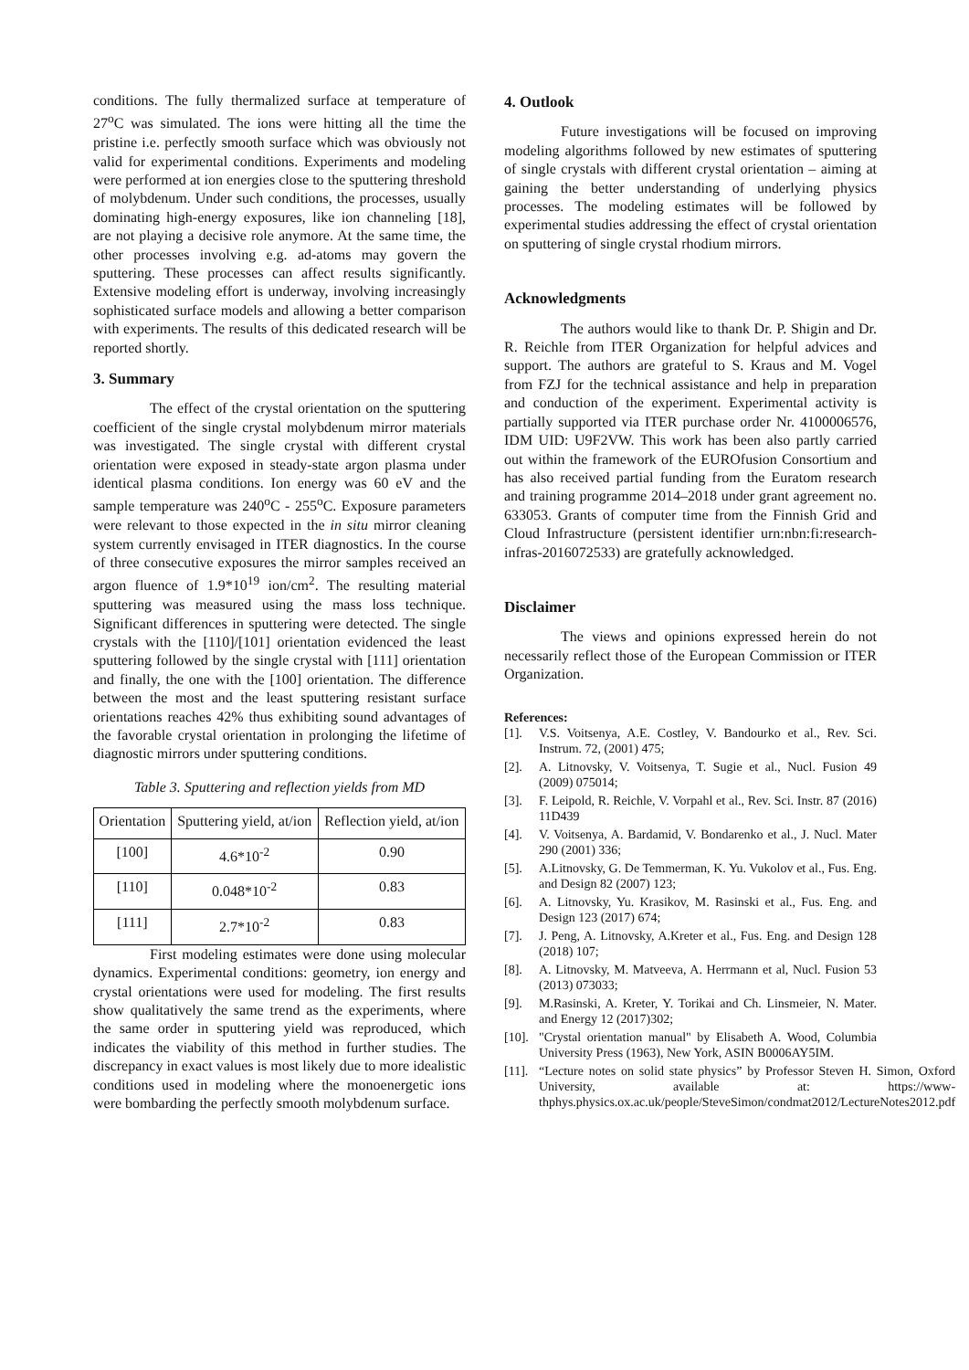conditions. The fully thermalized surface at temperature of 27<sup>o</sup>C was simulated. The ions were hitting all the time the pristine i.e. perfectly smooth surface which was obviously not valid for experimental conditions. Experiments and modeling were performed at ion energies close to the sputtering threshold of molybdenum. Under such conditions, the processes, usually dominating high-energy exposures, like ion channeling [18], are not playing a decisive role anymore. At the same time, the other processes involving e.g. ad-atoms may govern the sputtering. These processes can affect results significantly. Extensive modeling effort is underway, involving increasingly sophisticated surface models and allowing a better comparison with experiments. The results of this dedicated research will be reported shortly.
3. Summary
The effect of the crystal orientation on the sputtering coefficient of the single crystal molybdenum mirror materials was investigated. The single crystal with different crystal orientation were exposed in steady-state argon plasma under identical plasma conditions. Ion energy was 60 eV and the sample temperature was 240<sup>o</sup>C - 255<sup>o</sup>C. Exposure parameters were relevant to those expected in the in situ mirror cleaning system currently envisaged in ITER diagnostics. In the course of three consecutive exposures the mirror samples received an argon fluence of 1.9*10<sup>19</sup> ion/cm<sup>2</sup>. The resulting material sputtering was measured using the mass loss technique. Significant differences in sputtering were detected. The single crystals with the [110]/[101] orientation evidenced the least sputtering followed by the single crystal with [111] orientation and finally, the one with the [100] orientation. The difference between the most and the least sputtering resistant surface orientations reaches 42% thus exhibiting sound advantages of the favorable crystal orientation in prolonging the lifetime of diagnostic mirrors under sputtering conditions.
Table 3. Sputtering and reflection yields from MD
| Orientation | Sputtering yield, at/ion | Reflection yield, at/ion |
| [100] | 4.6*10<sup>-2</sup> | 0.90 |
| [110] | 0.048*10<sup>-2</sup> | 0.83 |
| [111] | 2.7*10<sup>-2</sup> | 0.83 |
First modeling estimates were done using molecular dynamics. Experimental conditions: geometry, ion energy and crystal orientations were used for modeling. The first results show qualitatively the same trend as the experiments, where the same order in sputtering yield was reproduced, which indicates the viability of this method in further studies. The discrepancy in exact values is most likely due to more idealistic conditions used in modeling where the monoenergetic ions were bombarding the perfectly smooth molybdenum surface.
4. Outlook
Future investigations will be focused on improving modeling algorithms followed by new estimates of sputtering of single crystals with different crystal orientation – aiming at gaining the better understanding of underlying physics processes. The modeling estimates will be followed by experimental studies addressing the effect of crystal orientation on sputtering of single crystal rhodium mirrors.
Acknowledgments
The authors would like to thank Dr. P. Shigin and Dr. R. Reichle from ITER Organization for helpful advices and support. The authors are grateful to S. Kraus and M. Vogel from FZJ for the technical assistance and help in preparation and conduction of the experiment. Experimental activity is partially supported via ITER purchase order Nr. 4100006576, IDM UID: U9F2VW. This work has been also partly carried out within the framework of the EUROfusion Consortium and has also received partial funding from the Euratom research and training programme 2014–2018 under grant agreement no. 633053. Grants of computer time from the Finnish Grid and Cloud Infrastructure (persistent identifier urn:nbn:fi:research-infras-2016072533) are gratefully acknowledged.
Disclaimer
The views and opinions expressed herein do not necessarily reflect those of the European Commission or ITER Organization.
References:
[1]. V.S. Voitsenya, A.E. Costley, V. Bandourko et al., Rev. Sci. Instrum. 72, (2001) 475;
[2]. A. Litnovsky, V. Voitsenya, T. Sugie et al., Nucl. Fusion 49 (2009) 075014;
[3]. F. Leipold, R. Reichle, V. Vorpahl et al., Rev. Sci. Instr. 87 (2016) 11D439
[4]. V. Voitsenya, A. Bardamid, V. Bondarenko et al., J. Nucl. Mater 290 (2001) 336;
[5]. A.Litnovsky, G. De Temmerman, K. Yu. Vukolov et al., Fus. Eng. and Design 82 (2007) 123;
[6]. A. Litnovsky, Yu. Krasikov, M. Rasinski et al., Fus. Eng. and Design 123 (2017) 674;
[7]. J. Peng, A. Litnovsky, A.Kreter et al., Fus. Eng. and Design 128 (2018) 107;
[8]. A. Litnovsky, M. Matveeva, A. Herrmann et al, Nucl. Fusion 53 (2013) 073033;
[9]. M.Rasinski, A. Kreter, Y. Torikai and Ch. Linsmeier, N. Mater. and Energy 12 (2017)302;
[10]. "Crystal orientation manual" by Elisabeth A. Wood, Columbia University Press (1963), New York, ASIN B0006AY5IM.
[11]. “Lecture notes on solid state physics” by Professor Steven H. Simon, Oxford University, available at: https://www-thphys.physics.ox.ac.uk/people/SteveSimon/condmat2012/LectureNotes2012.pdf